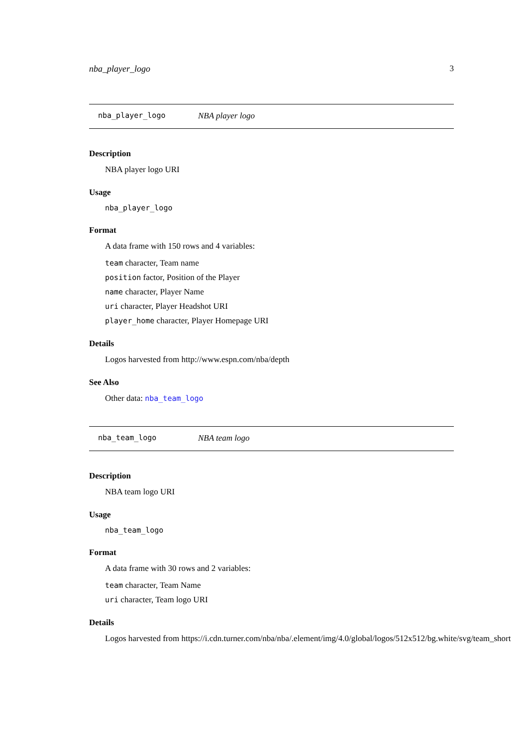nba_player_logo 3
nba_player_logo NBA player logo
Description
NBA player logo URI
Usage
nba_player_logo
Format
A data frame with 150 rows and 4 variables:
team character, Team name
position factor, Position of the Player
name character, Player Name
uri character, Player Headshot URI
player_home character, Player Homepage URI
Details
Logos harvested from http://www.espn.com/nba/depth
See Also
Other data: nba_team_logo
nba_team_logo NBA team logo
Description
NBA team logo URI
Usage
nba_team_logo
Format
A data frame with 30 rows and 2 variables:
team character, Team Name
uri character, Team logo URI
Details
Logos harvested from https://i.cdn.turner.com/nba/nba/.element/img/4.0/global/logos/512x512/bg.white/svg/team_short